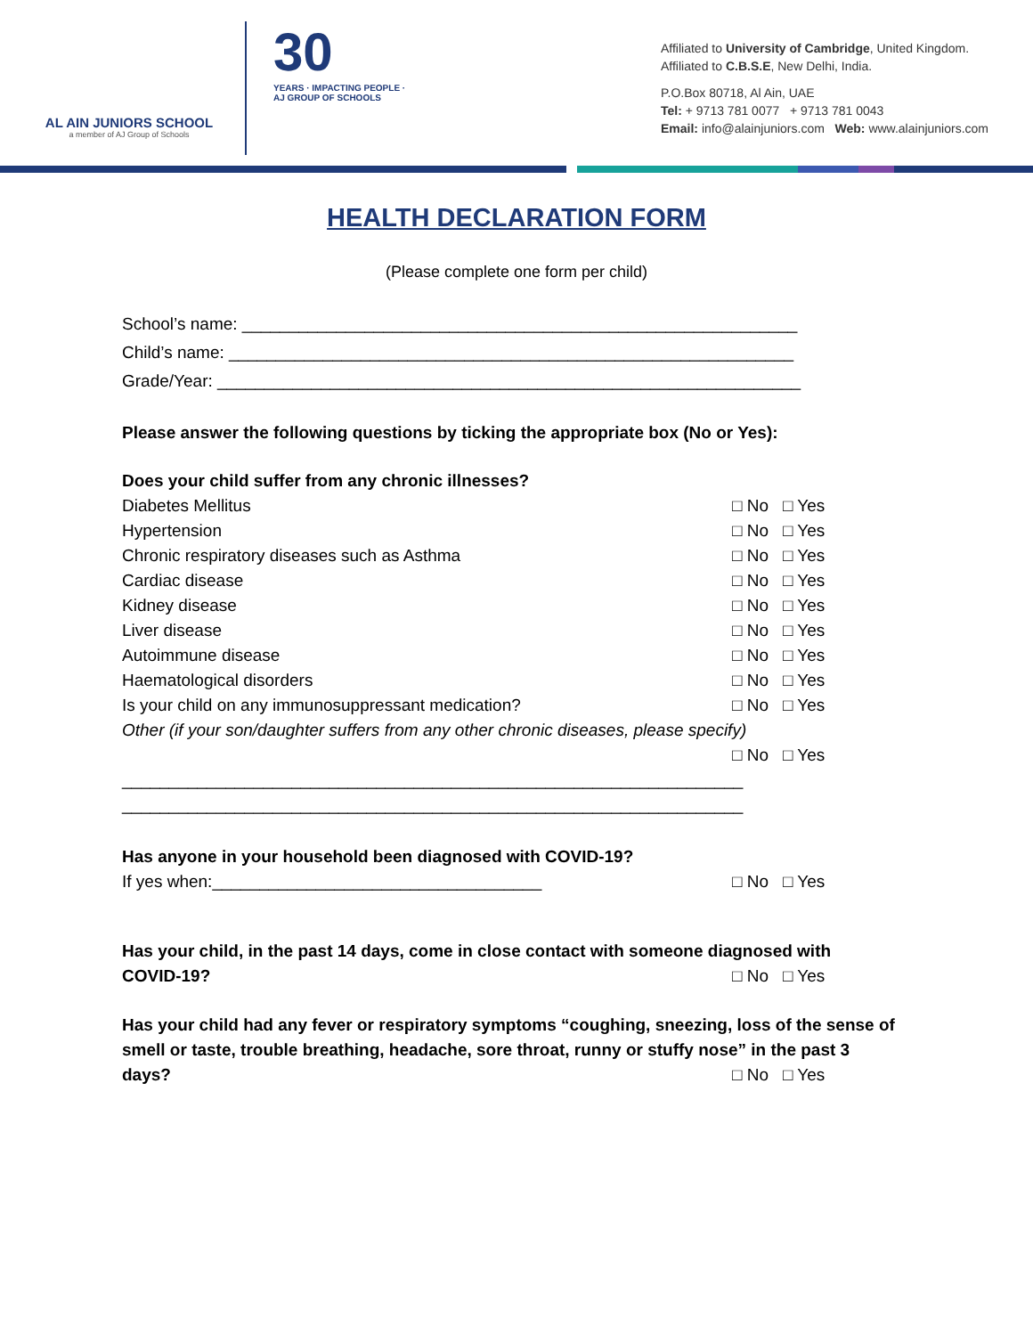AL AIN JUNIORS SCHOOL
a member of AJ Group of Schools
30
YEARS · IMPACTING PEOPLE · AJ GROUP OF SCHOOLS
Affiliated to University of Cambridge, United Kingdom.
Affiliated to C.B.S.E, New Delhi, India.
P.O.Box 80718, Al Ain, UAE
Tel: + 9713 781 0077 + 9713 781 0043
Email: info@alainjuniors.com Web: www.alainjuniors.com
HEALTH DECLARATION FORM
(Please complete one form per child)
School’s name: ___________________________________________________________
Child’s name: ____________________________________________________________
Grade/Year: ______________________________________________________________
Please answer the following questions by ticking the appropriate box (No or Yes):
Does your child suffer from any chronic illnesses?
Diabetes Mellitus □ No □ Yes
Hypertension □ No □ Yes
Chronic respiratory diseases such as Asthma □ No □ Yes
Cardiac disease □ No □ Yes
Kidney disease □ No □ Yes
Liver disease □ No □ Yes
Autoimmune disease □ No □ Yes
Haematological disorders □ No □ Yes
Is your child on any immunosuppressant medication? □ No □ Yes
Other (if your son/daughter suffers from any other chronic diseases, please specify)
□ No □ Yes
__________________________________________________________________
__________________________________________________________________
Has anyone in your household been diagnosed with COVID-19?
If yes when:___________________________________ □ No □ Yes
Has your child, in the past 14 days, come in close contact with someone diagnosed with
COVID-19? □ No □ Yes
Has your child had any fever or respiratory symptoms “coughing, sneezing, loss of the sense of smell or taste, trouble breathing, headache, sore throat, runny or stuffy nose” in the past 3
days? □ No □ Yes